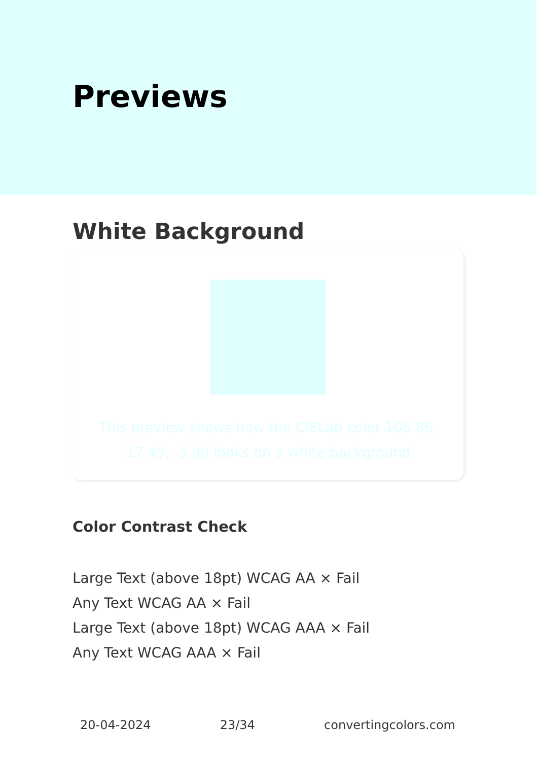Previews
White Background
This preview shows how the CIELab color 106.86, -17.45, -5.90 looks on a white background.
Color Contrast Check
Large Text (above 18pt) WCAG AA × Fail
Any Text WCAG AA × Fail
Large Text (above 18pt) WCAG AAA × Fail
Any Text WCAG AAA × Fail
20-04-2024 23/34 convertingcolors.com